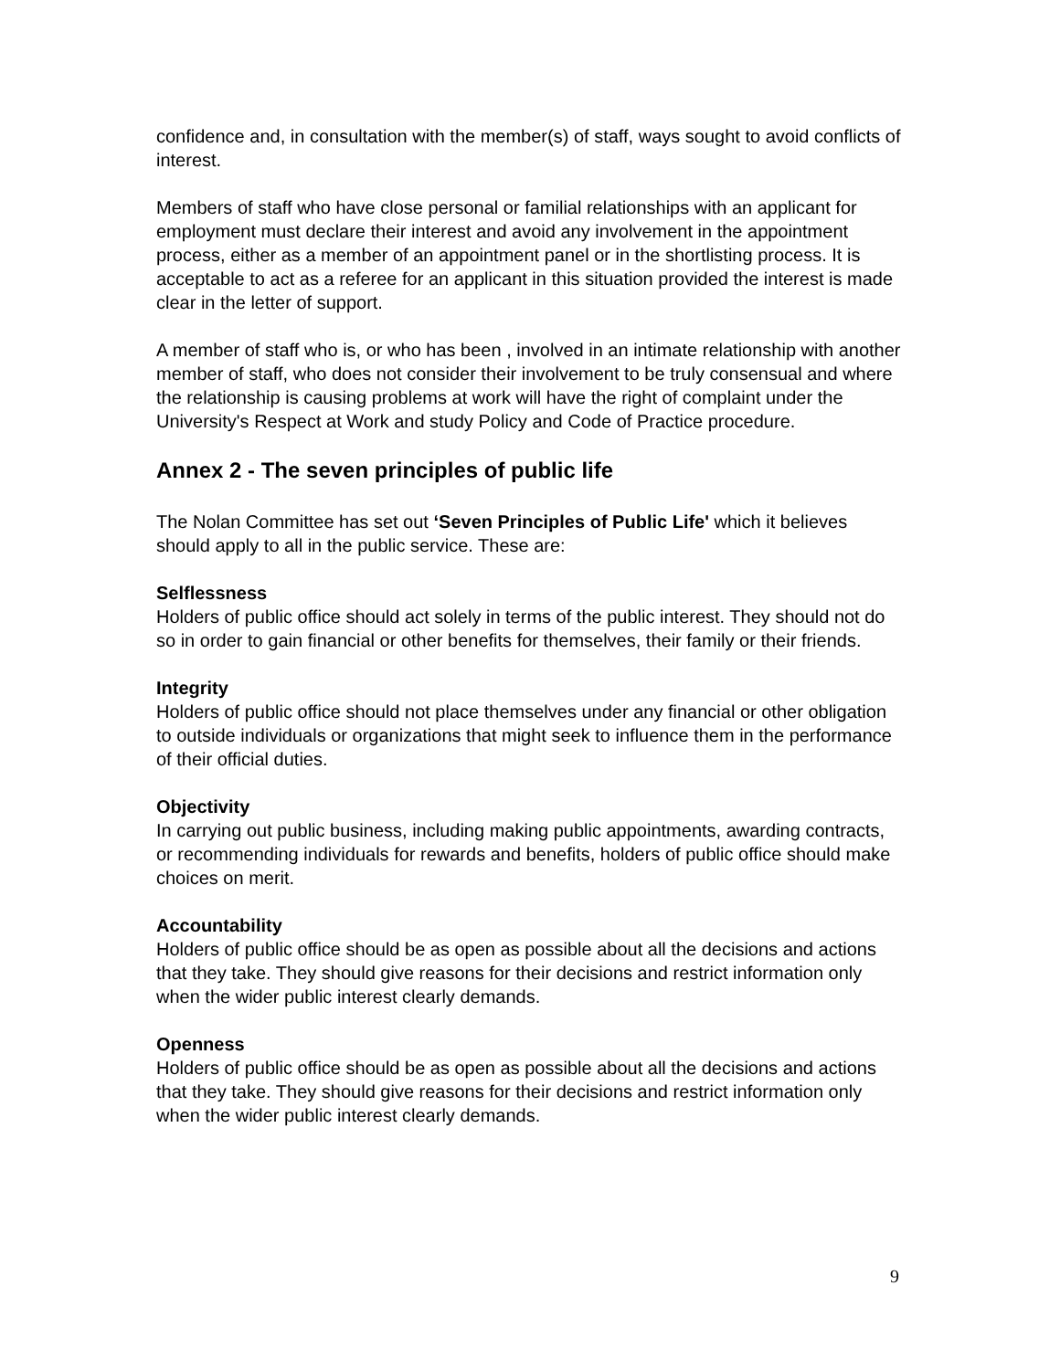confidence and, in consultation with the member(s) of staff, ways sought to avoid conflicts of interest.
Members of staff who have close personal or familial relationships with an applicant for employment must declare their interest and avoid any involvement in the appointment process, either as a member of an appointment panel or in the shortlisting process. It is acceptable to act as a referee for an applicant in this situation provided the interest is made clear in the letter of support.
A member of staff who is, or who has been , involved in an intimate relationship with another member of staff, who does not consider their involvement to be truly consensual and where the relationship is causing problems at work will have the right of complaint under the University's Respect at Work and study Policy and Code of Practice procedure.
Annex 2 - The seven principles of public life
The Nolan Committee has set out ‘Seven Principles of Public Life' which it believes should apply to all in the public service. These are:
Selflessness
Holders of public office should act solely in terms of the public interest. They should not do so in order to gain financial or other benefits for themselves, their family or their friends.
Integrity
Holders of public office should not place themselves under any financial or other obligation to outside individuals or organizations that might seek to influence them in the performance of their official duties.
Objectivity
In carrying out public business, including making public appointments, awarding contracts, or recommending individuals for rewards and benefits, holders of public office should make choices on merit.
Accountability
Holders of public office should be as open as possible about all the decisions and actions that they take. They should give reasons for their decisions and restrict information only when the wider public interest clearly demands.
Openness
Holders of public office should be as open as possible about all the decisions and actions that they take. They should give reasons for their decisions and restrict information only when the wider public interest clearly demands.
9